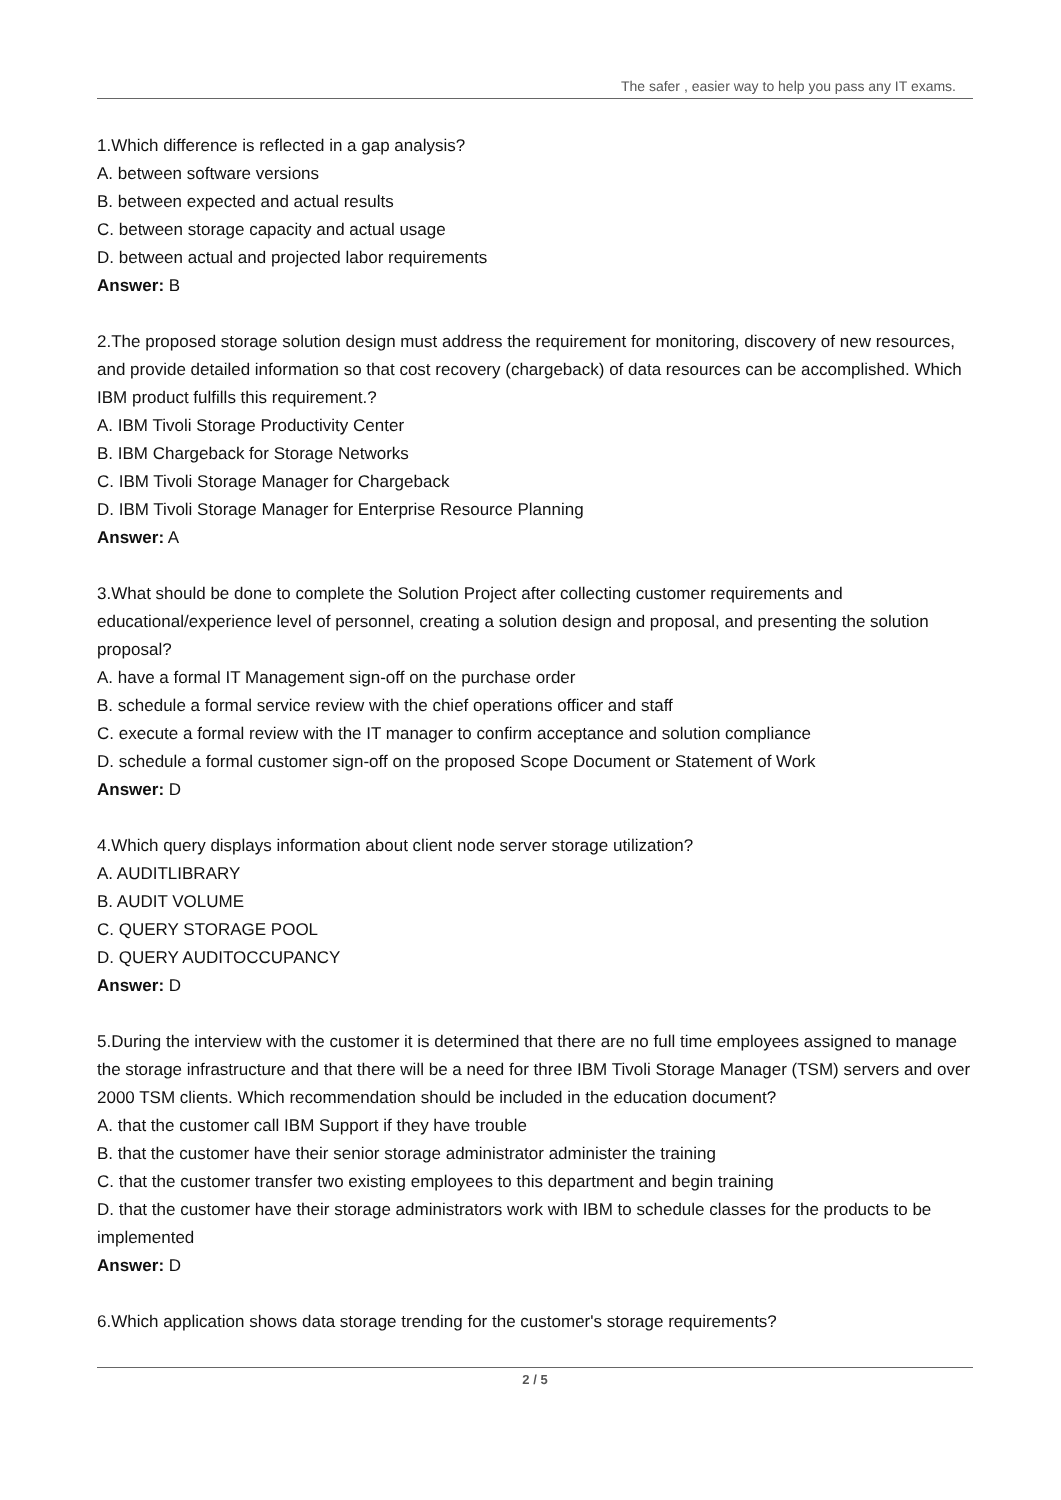The safer , easier way to help you pass any IT exams.
1.Which difference is reflected in a gap analysis?
A. between software versions
B. between expected and actual results
C. between storage capacity and actual usage
D. between actual and projected labor requirements
Answer: B
2.The proposed storage solution design must address the requirement for monitoring, discovery of new resources, and provide detailed information so that cost recovery (chargeback) of data resources can be accomplished. Which IBM product fulfills this requirement.?
A. IBM Tivoli Storage Productivity Center
B. IBM Chargeback for Storage Networks
C. IBM Tivoli Storage Manager for Chargeback
D. IBM Tivoli Storage Manager for Enterprise Resource Planning
Answer: A
3.What should be done to complete the Solution Project after collecting customer requirements and educational/experience level of personnel, creating a solution design and proposal, and presenting the solution proposal?
A. have a formal IT Management sign-off on the purchase order
B. schedule a formal service review with the chief operations officer and staff
C. execute a formal review with the IT manager to confirm acceptance and solution compliance
D. schedule a formal customer sign-off on the proposed Scope Document or Statement of Work
Answer: D
4.Which query displays information about client node server storage utilization?
A. AUDITLIBRARY
B. AUDIT VOLUME
C. QUERY STORAGE POOL
D. QUERY AUDITOCCUPANCY
Answer: D
5.During the interview with the customer it is determined that there are no full time employees assigned to manage the storage infrastructure and that there will be a need for three IBM Tivoli Storage Manager (TSM) servers and over 2000 TSM clients. Which recommendation should be included in the education document?
A. that the customer call IBM Support if they have trouble
B. that the customer have their senior storage administrator administer the training
C. that the customer transfer two existing employees to this department and begin training
D. that the customer have their storage administrators work with IBM to schedule classes for the products to be implemented
Answer: D
6.Which application shows data storage trending for the customer's storage requirements?
2 / 5